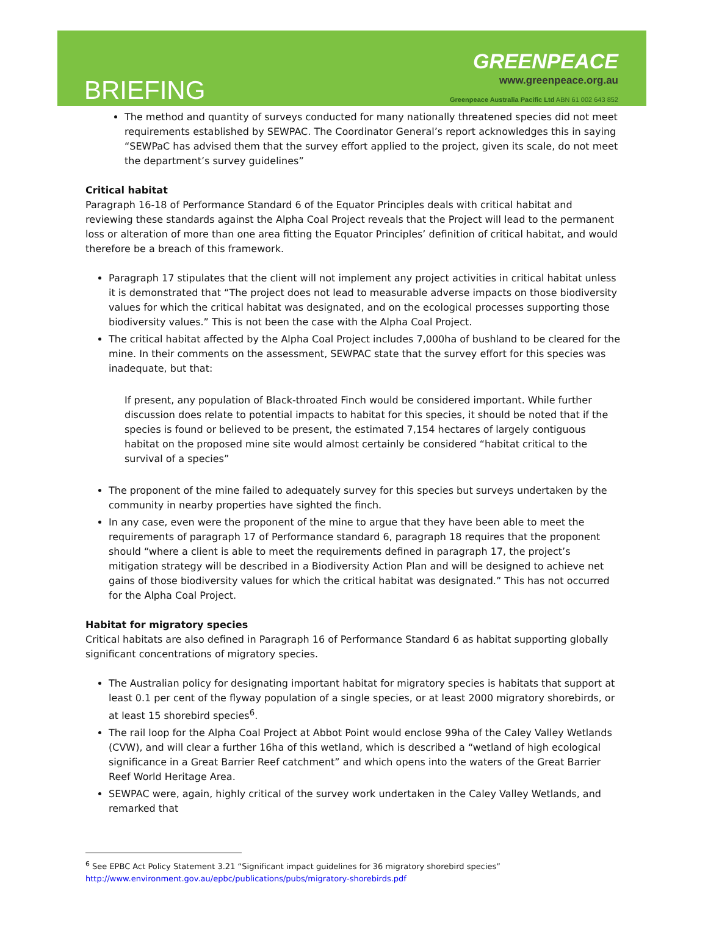BRIEFING
GREENPEACE
www.greenpeace.org.au
Greenpeace Australia Pacific Ltd ABN 61 002 643 852
The method and quantity of surveys conducted for many nationally threatened species did not meet requirements established by SEWPAC. The Coordinator General’s report acknowledges this in saying “SEWPaC has advised them that the survey effort applied to the project, given its scale, do not meet the department’s survey guidelines”
Critical habitat
Paragraph 16-18 of Performance Standard 6 of the Equator Principles deals with critical habitat and reviewing these standards against the Alpha Coal Project reveals that the Project will lead to the permanent loss or alteration of more than one area fitting the Equator Principles’ definition of critical habitat, and would therefore be a breach of this framework.
Paragraph 17 stipulates that the client will not implement any project activities in critical habitat unless it is demonstrated that “The project does not lead to measurable adverse impacts on those biodiversity values for which the critical habitat was designated, and on the ecological processes supporting those biodiversity values.” This is not been the case with the Alpha Coal Project.
The critical habitat affected by the Alpha Coal Project includes 7,000ha of bushland to be cleared for the mine. In their comments on the assessment, SEWPAC state that the survey effort for this species was inadequate, but that:
If present, any population of Black-throated Finch would be considered important. While further discussion does relate to potential impacts to habitat for this species, it should be noted that if the species is found or believed to be present, the estimated 7,154 hectares of largely contiguous habitat on the proposed mine site would almost certainly be considered “habitat critical to the survival of a species”
The proponent of the mine failed to adequately survey for this species but surveys undertaken by the community in nearby properties have sighted the finch.
In any case, even were the proponent of the mine to argue that they have been able to meet the requirements of paragraph 17 of Performance standard 6, paragraph 18 requires that the proponent should “where a client is able to meet the requirements defined in paragraph 17, the project’s mitigation strategy will be described in a Biodiversity Action Plan and will be designed to achieve net gains of those biodiversity values for which the critical habitat was designated.” This has not occurred for the Alpha Coal Project.
Habitat for migratory species
Critical habitats are also defined in Paragraph 16 of Performance Standard 6 as habitat supporting globally significant concentrations of migratory species.
The Australian policy for designating important habitat for migratory species is habitats that support at least 0.1 per cent of the flyway population of a single species, or at least 2000 migratory shorebirds, or at least 15 shorebird species<sup>6</sup>.
The rail loop for the Alpha Coal Project at Abbot Point would enclose 99ha of the Caley Valley Wetlands (CVW), and will clear a further 16ha of this wetland, which is described a “wetland of high ecological significance in a Great Barrier Reef catchment” and which opens into the waters of the Great Barrier Reef World Heritage Area.
SEWPAC were, again, highly critical of the survey work undertaken in the Caley Valley Wetlands, and remarked that
<sup>6</sup> See EPBC Act Policy Statement 3.21 “Significant impact guidelines for 36 migratory shorebird species”
http://www.environment.gov.au/epbc/publications/pubs/migratory-shorebirds.pdf